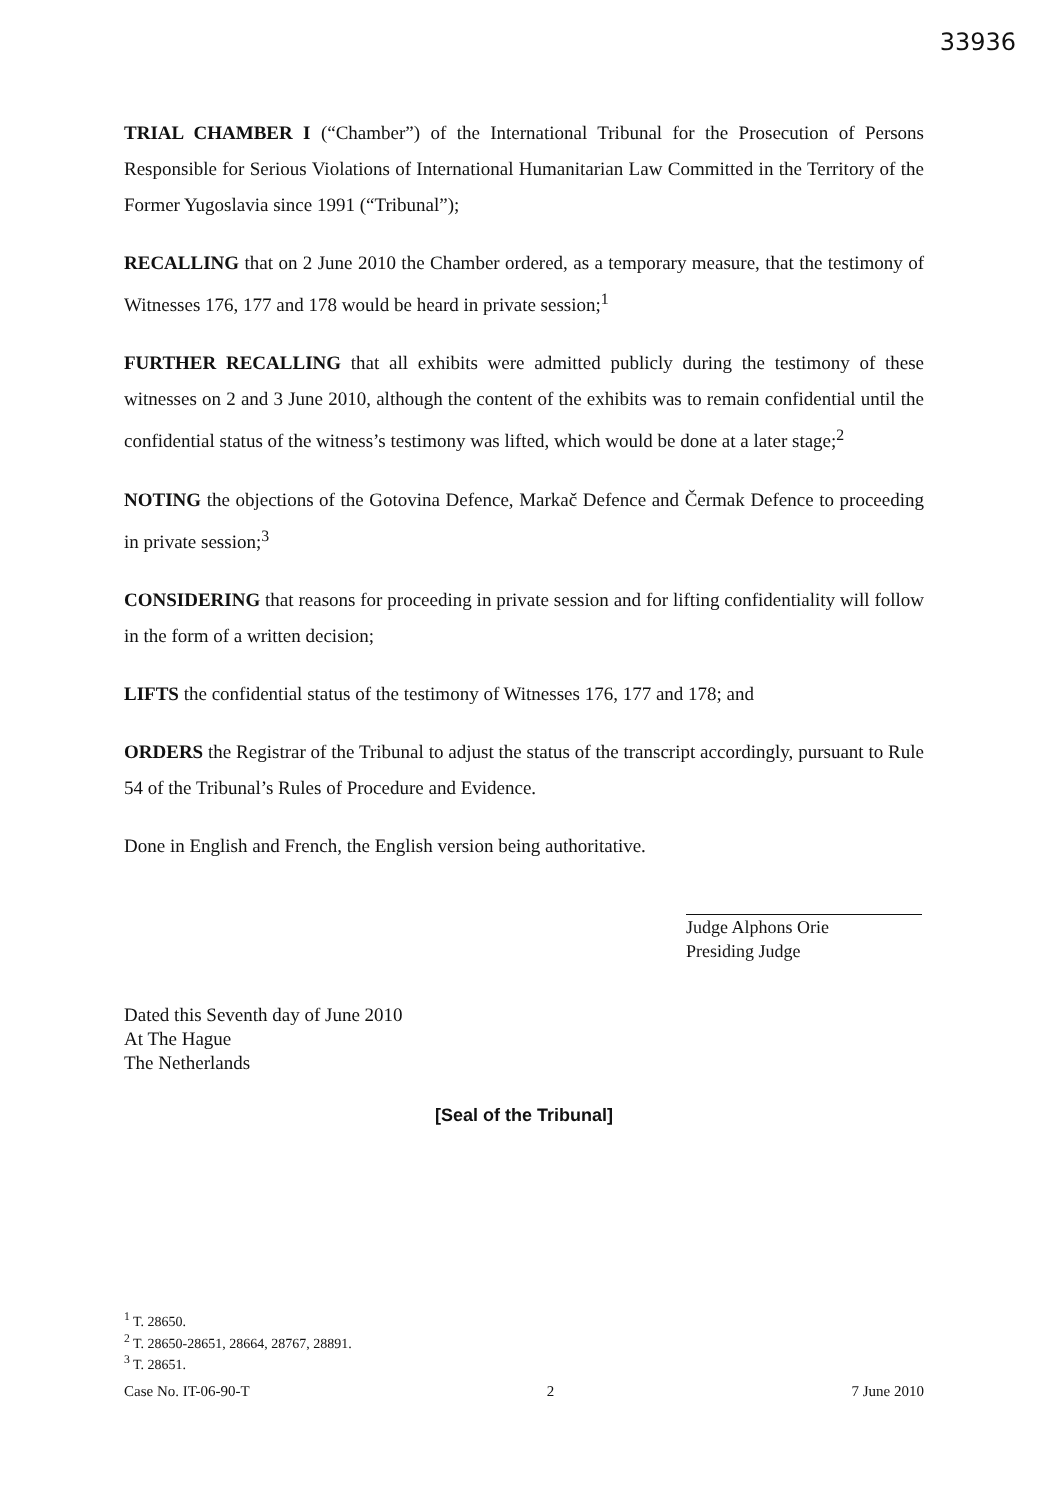33936
TRIAL CHAMBER I (“Chamber”) of the International Tribunal for the Prosecution of Persons Responsible for Serious Violations of International Humanitarian Law Committed in the Territory of the Former Yugoslavia since 1991 (“Tribunal”);
RECALLING that on 2 June 2010 the Chamber ordered, as a temporary measure, that the testimony of Witnesses 176, 177 and 178 would be heard in private session;<sup>1</sup>
FURTHER RECALLING that all exhibits were admitted publicly during the testimony of these witnesses on 2 and 3 June 2010, although the content of the exhibits was to remain confidential until the confidential status of the witness’s testimony was lifted, which would be done at a later stage;<sup>2</sup>
NOTING the objections of the Gotovina Defence, Markač Defence and Čermak Defence to proceeding in private session;<sup>3</sup>
CONSIDERING that reasons for proceeding in private session and for lifting confidentiality will follow in the form of a written decision;
LIFTS the confidential status of the testimony of Witnesses 176, 177 and 178; and
ORDERS the Registrar of the Tribunal to adjust the status of the transcript accordingly, pursuant to Rule 54 of the Tribunal’s Rules of Procedure and Evidence.
Done in English and French, the English version being authoritative.
Judge Alphons Orie
Presiding Judge
Dated this Seventh day of June 2010
At The Hague
The Netherlands
[Seal of the Tribunal]
<sup>1</sup> T. 28650.
<sup>2</sup> T. 28650-28651, 28664, 28767, 28891.
<sup>3</sup> T. 28651.
Case No. IT-06-90-T 2 7 June 2010